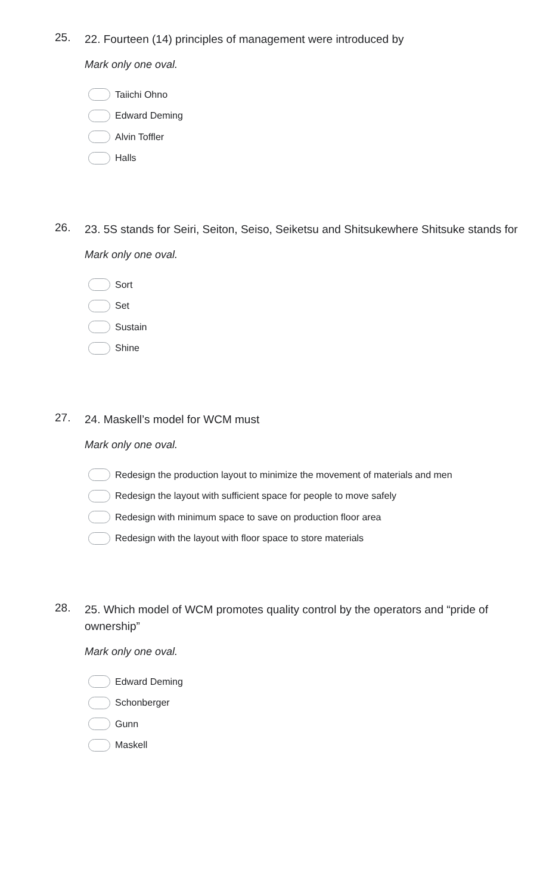25.
22. Fourteen (14) principles of management were introduced by
Mark only one oval.
Taiichi Ohno
Edward Deming
Alvin Toffler
Halls
26.
23. 5S stands for Seiri, Seiton, Seiso, Seiketsu and Shitsukewhere Shitsuke stands for
Mark only one oval.
Sort
Set
Sustain
Shine
27.
24. Maskell’s model for WCM must
Mark only one oval.
Redesign the production layout to minimize the movement of materials and men
Redesign the layout with sufficient space for people to move safely
Redesign with minimum space to save on production floor area
Redesign with the layout with floor space to store materials
28.
25. Which model of WCM promotes quality control by the operators and “pride of ownership”
Mark only one oval.
Edward Deming
Schonberger
Gunn
Maskell